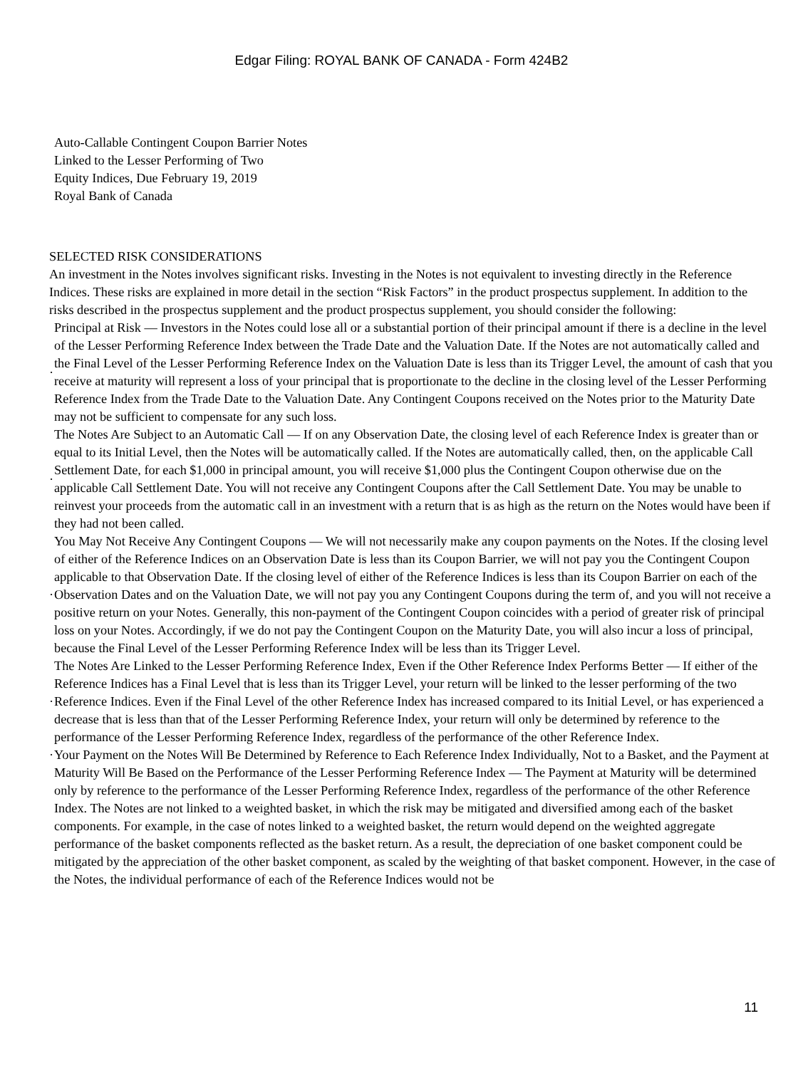Edgar Filing: ROYAL BANK OF CANADA - Form 424B2
Auto-Callable Contingent Coupon Barrier Notes
Linked to the Lesser Performing of Two
Equity Indices, Due February 19, 2019
Royal Bank of Canada
SELECTED RISK CONSIDERATIONS
An investment in the Notes involves significant risks. Investing in the Notes is not equivalent to investing directly in the Reference Indices. These risks are explained in more detail in the section “Risk Factors” in the product prospectus supplement. In addition to the risks described in the prospectus supplement and the product prospectus supplement, you should consider the following:
·
Principal at Risk — Investors in the Notes could lose all or a substantial portion of their principal amount if there is a decline in the level of the Lesser Performing Reference Index between the Trade Date and the Valuation Date. If the Notes are not automatically called and the Final Level of the Lesser Performing Reference Index on the Valuation Date is less than its Trigger Level, the amount of cash that you receive at maturity will represent a loss of your principal that is proportionate to the decline in the closing level of the Lesser Performing Reference Index from the Trade Date to the Valuation Date. Any Contingent Coupons received on the Notes prior to the Maturity Date may not be sufficient to compensate for any such loss.
·
The Notes Are Subject to an Automatic Call — If on any Observation Date, the closing level of each Reference Index is greater than or equal to its Initial Level, then the Notes will be automatically called. If the Notes are automatically called, then, on the applicable Call Settlement Date, for each $1,000 in principal amount, you will receive $1,000 plus the Contingent Coupon otherwise due on the applicable Call Settlement Date. You will not receive any Contingent Coupons after the Call Settlement Date. You may be unable to reinvest your proceeds from the automatic call in an investment with a return that is as high as the return on the Notes would have been if they had not been called.
·
You May Not Receive Any Contingent Coupons — We will not necessarily make any coupon payments on the Notes. If the closing level of either of the Reference Indices on an Observation Date is less than its Coupon Barrier, we will not pay you the Contingent Coupon applicable to that Observation Date. If the closing level of either of the Reference Indices is less than its Coupon Barrier on each of the Observation Dates and on the Valuation Date, we will not pay you any Contingent Coupons during the term of, and you will not receive a positive return on your Notes. Generally, this non-payment of the Contingent Coupon coincides with a period of greater risk of principal loss on your Notes. Accordingly, if we do not pay the Contingent Coupon on the Maturity Date, you will also incur a loss of principal, because the Final Level of the Lesser Performing Reference Index will be less than its Trigger Level.
·
The Notes Are Linked to the Lesser Performing Reference Index, Even if the Other Reference Index Performs Better — If either of the Reference Indices has a Final Level that is less than its Trigger Level, your return will be linked to the lesser performing of the two Reference Indices. Even if the Final Level of the other Reference Index has increased compared to its Initial Level, or has experienced a decrease that is less than that of the Lesser Performing Reference Index, your return will only be determined by reference to the performance of the Lesser Performing Reference Index, regardless of the performance of the other Reference Index.
·
Your Payment on the Notes Will Be Determined by Reference to Each Reference Index Individually, Not to a Basket, and the Payment at Maturity Will Be Based on the Performance of the Lesser Performing Reference Index — The Payment at Maturity will be determined only by reference to the performance of the Lesser Performing Reference Index, regardless of the performance of the other Reference Index. The Notes are not linked to a weighted basket, in which the risk may be mitigated and diversified among each of the basket components. For example, in the case of notes linked to a weighted basket, the return would depend on the weighted aggregate performance of the basket components reflected as the basket return. As a result, the depreciation of one basket component could be mitigated by the appreciation of the other basket component, as scaled by the weighting of that basket component. However, in the case of the Notes, the individual performance of each of the Reference Indices would not be
11